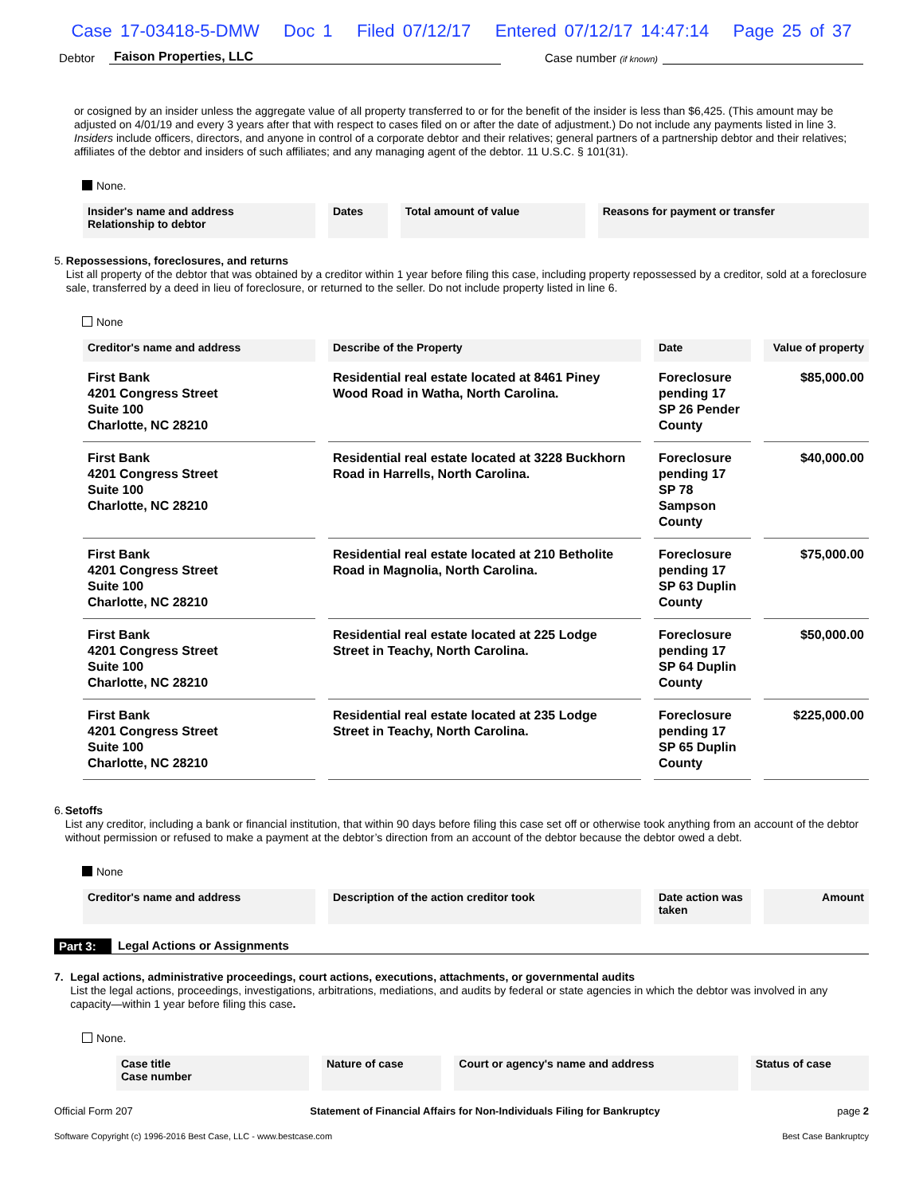Case 17-03418-5-DMW Doc 1 Filed 07/12/17 Entered 07/12/17 14:47:14 Page 25 of 37
Debtor Faison Properties, LLC Case number (if known)
or cosigned by an insider unless the aggregate value of all property transferred to or for the benefit of the insider is less than $6,425. (This amount may be adjusted on 4/01/19 and every 3 years after that with respect to cases filed on or after the date of adjustment.) Do not include any payments listed in line 3. Insiders include officers, directors, and anyone in control of a corporate debtor and their relatives; general partners of a partnership debtor and their relatives; affiliates of the debtor and insiders of such affiliates; and any managing agent of the debtor. 11 U.S.C. § 101(31).
None.
| Insider's name and address Relationship to debtor | Dates | Total amount of value | Reasons for payment or transfer |
| --- | --- | --- | --- |
5.
Repossessions, foreclosures, and returns
List all property of the debtor that was obtained by a creditor within 1 year before filing this case, including property repossessed by a creditor, sold at a foreclosure sale, transferred by a deed in lieu of foreclosure, or returned to the seller. Do not include property listed in line 6.
None
| Creditor's name and address | Describe of the Property | Date | Value of property |
| --- | --- | --- | --- |
| First Bank 4201 Congress Street Suite 100 Charlotte, NC 28210 | Residential real estate located at 8461 Piney Wood Road in Watha, North Carolina. | Foreclosure pending 17 SP 26 Pender County | $85,000.00 |
| First Bank 4201 Congress Street Suite 100 Charlotte, NC 28210 | Residential real estate located at 3228 Buckhorn Road in Harrells, North Carolina. | Foreclosure pending 17 SP 78 Sampson County | $40,000.00 |
| First Bank 4201 Congress Street Suite 100 Charlotte, NC 28210 | Residential real estate located at 210 Betholite Road in Magnolia, North Carolina. | Foreclosure pending 17 SP 63 Duplin County | $75,000.00 |
| First Bank 4201 Congress Street Suite 100 Charlotte, NC 28210 | Residential real estate located at 225 Lodge Street in Teachy, North Carolina. | Foreclosure pending 17 SP 64 Duplin County | $50,000.00 |
| First Bank 4201 Congress Street Suite 100 Charlotte, NC 28210 | Residential real estate located at 235 Lodge Street in Teachy, North Carolina. | Foreclosure pending 17 SP 65 Duplin County | $225,000.00 |
6.
Setoffs
List any creditor, including a bank or financial institution, that within 90 days before filing this case set off or otherwise took anything from an account of the debtor without permission or refused to make a payment at the debtor’s direction from an account of the debtor because the debtor owed a debt.
None
| Creditor's name and address | Description of the action creditor took | Date action was taken | Amount |
| --- | --- | --- | --- |
Part 3: Legal Actions or Assignments
7.
Legal actions, administrative proceedings, court actions, executions, attachments, or governmental audits
List the legal actions, proceedings, investigations, arbitrations, mediations, and audits by federal or state agencies in which the debtor was involved in any capacity—within 1 year before filing this case.
None.
| Case title Case number | Nature of case | Court or agency's name and address | Status of case |
| --- | --- | --- | --- |
Official Form 207 Statement of Financial Affairs for Non-Individuals Filing for Bankruptcy page 2
Software Copyright (c) 1996-2016 Best Case, LLC - www.bestcase.com Best Case Bankruptcy